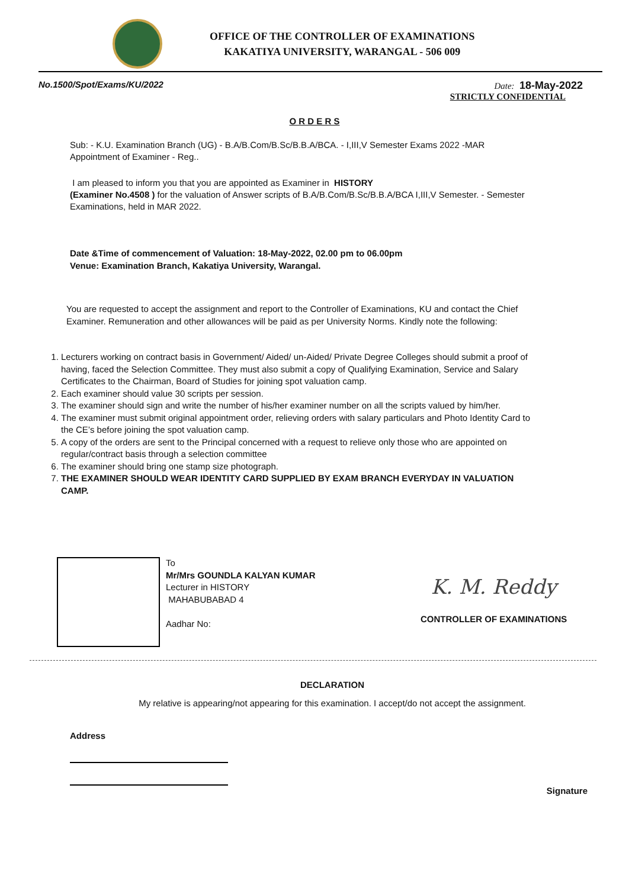OFFICE OF THE CONTROLLER OF EXAMINATIONS
KAKATIYA UNIVERSITY, WARANGAL - 506 009
No.1500/Spot/Exams/KU/2022 Date: 18-May-2022
STRICTLY CONFIDENTIAL
O R D E R S
Sub: - K.U. Examination Branch (UG) - B.A/B.Com/B.Sc/B.B.A/BCA. - I,III,V Semester Exams 2022 -MAR
Appointment of Examiner - Reg..
I am pleased to inform you that you are appointed as Examiner in HISTORY
(Examiner No.4508 ) for the valuation of Answer scripts of B.A/B.Com/B.Sc/B.B.A/BCA I,III,V Semester. - Semester Examinations, held in MAR 2022.
Date &Time of commencement of Valuation: 18-May-2022, 02.00 pm to 06.00pm
Venue: Examination Branch, Kakatiya University, Warangal.
You are requested to accept the assignment and report to the Controller of Examinations, KU and contact the Chief Examiner. Remuneration and other allowances will be paid as per University Norms. Kindly note the following:
1. Lecturers working on contract basis in Government/ Aided/ un-Aided/ Private Degree Colleges should submit a proof of having, faced the Selection Committee. They must also submit a copy of Qualifying Examination, Service and Salary Certificates to the Chairman, Board of Studies for joining spot valuation camp.
2. Each examiner should value 30 scripts per session.
3. The examiner should sign and write the number of his/her examiner number on all the scripts valued by him/her.
4. The examiner must submit original appointment order, relieving orders with salary particulars and Photo Identity Card to the CE’s before joining the spot valuation camp.
5. A copy of the orders are sent to the Principal concerned with a request to relieve only those who are appointed on regular/contract basis through a selection committee
6. The examiner should bring one stamp size photograph.
7. THE EXAMINER SHOULD WEAR IDENTITY CARD SUPPLIED BY EXAM BRANCH EVERYDAY IN VALUATION CAMP.
To
Mr/Mrs GOUNDLA KALYAN KUMAR
Lecturer in HISTORY
MAHABUBABAD 4
Aadhar No:
K. M. Reddy
CONTROLLER OF EXAMINATIONS
DECLARATION
My relative is appearing/not appearing for this examination. I accept/do not accept the assignment.
Address
Signature